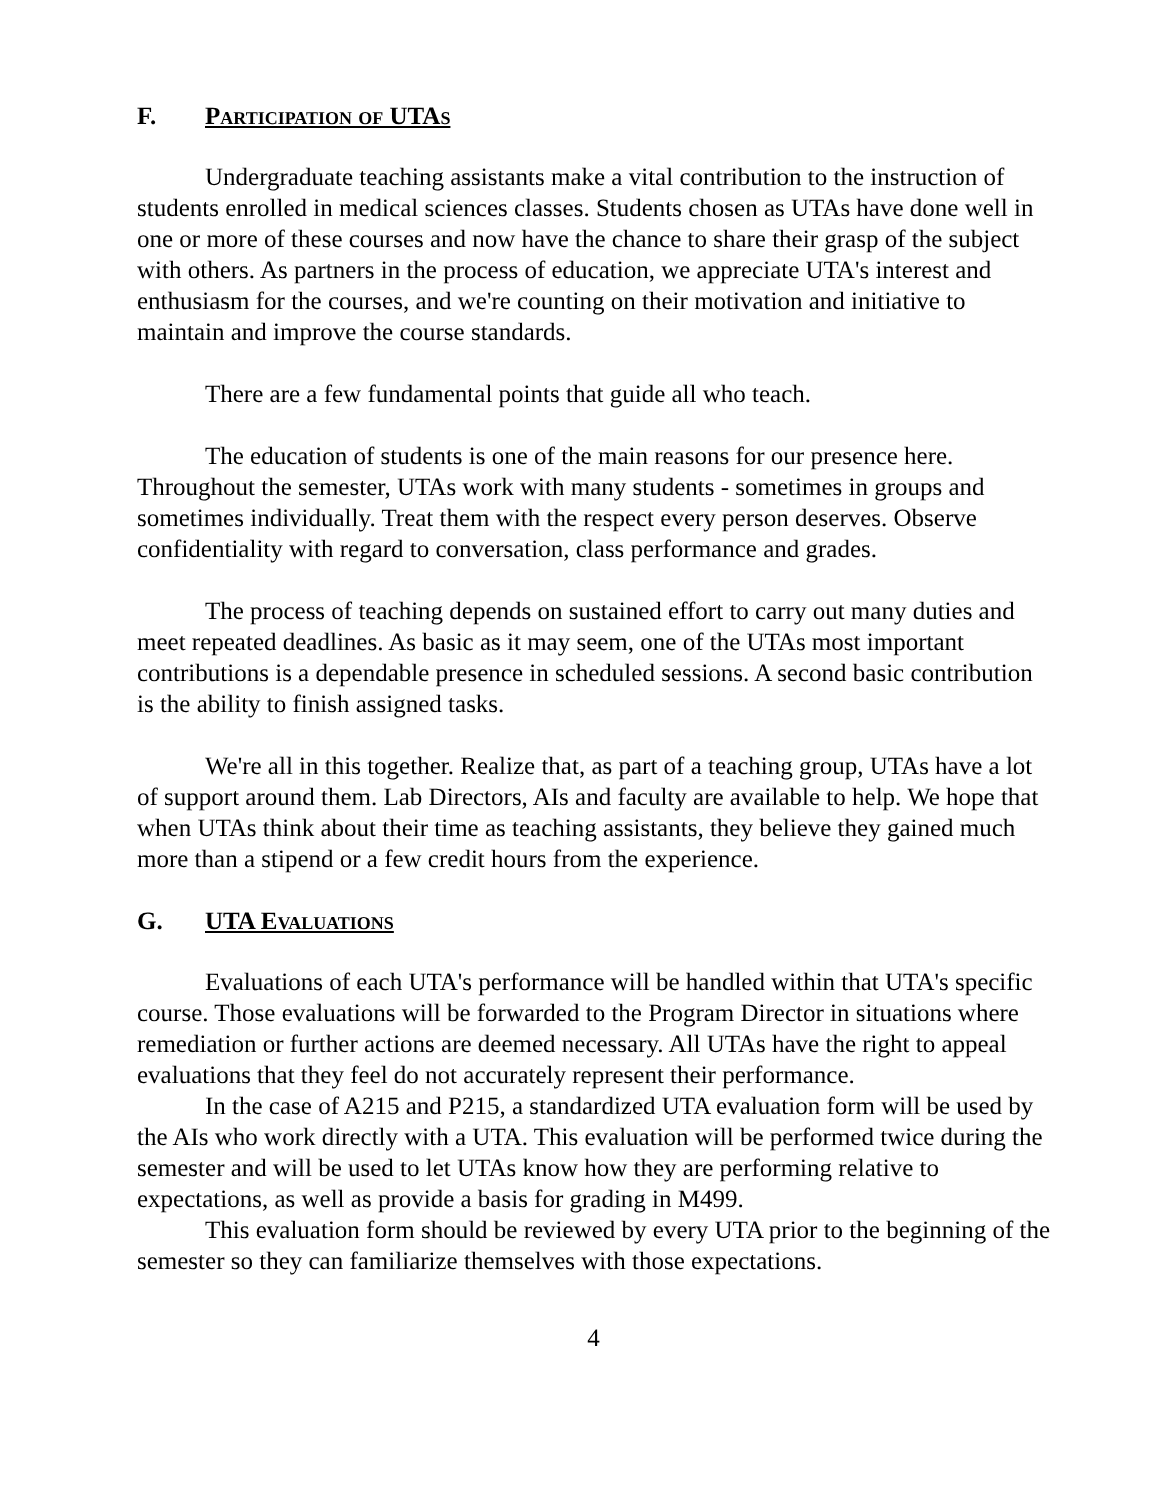F. Participation of UTAs
Undergraduate teaching assistants make a vital contribution to the instruction of students enrolled in medical sciences classes. Students chosen as UTAs have done well in one or more of these courses and now have the chance to share their grasp of the subject with others. As partners in the process of education, we appreciate UTA's interest and enthusiasm for the courses, and we're counting on their motivation and initiative to maintain and improve the course standards.
There are a few fundamental points that guide all who teach.
The education of students is one of the main reasons for our presence here. Throughout the semester, UTAs work with many students - sometimes in groups and sometimes individually. Treat them with the respect every person deserves. Observe confidentiality with regard to conversation, class performance and grades.
The process of teaching depends on sustained effort to carry out many duties and meet repeated deadlines. As basic as it may seem, one of the UTAs most important contributions is a dependable presence in scheduled sessions. A second basic contribution is the ability to finish assigned tasks.
We're all in this together. Realize that, as part of a teaching group, UTAs have a lot of support around them. Lab Directors, AIs and faculty are available to help. We hope that when UTAs think about their time as teaching assistants, they believe they gained much more than a stipend or a few credit hours from the experience.
G. UTA Evaluations
Evaluations of each UTA's performance will be handled within that UTA's specific course. Those evaluations will be forwarded to the Program Director in situations where remediation or further actions are deemed necessary. All UTAs have the right to appeal evaluations that they feel do not accurately represent their performance.
In the case of A215 and P215, a standardized UTA evaluation form will be used by the AIs who work directly with a UTA. This evaluation will be performed twice during the semester and will be used to let UTAs know how they are performing relative to expectations, as well as provide a basis for grading in M499.
This evaluation form should be reviewed by every UTA prior to the beginning of the semester so they can familiarize themselves with those expectations.
4